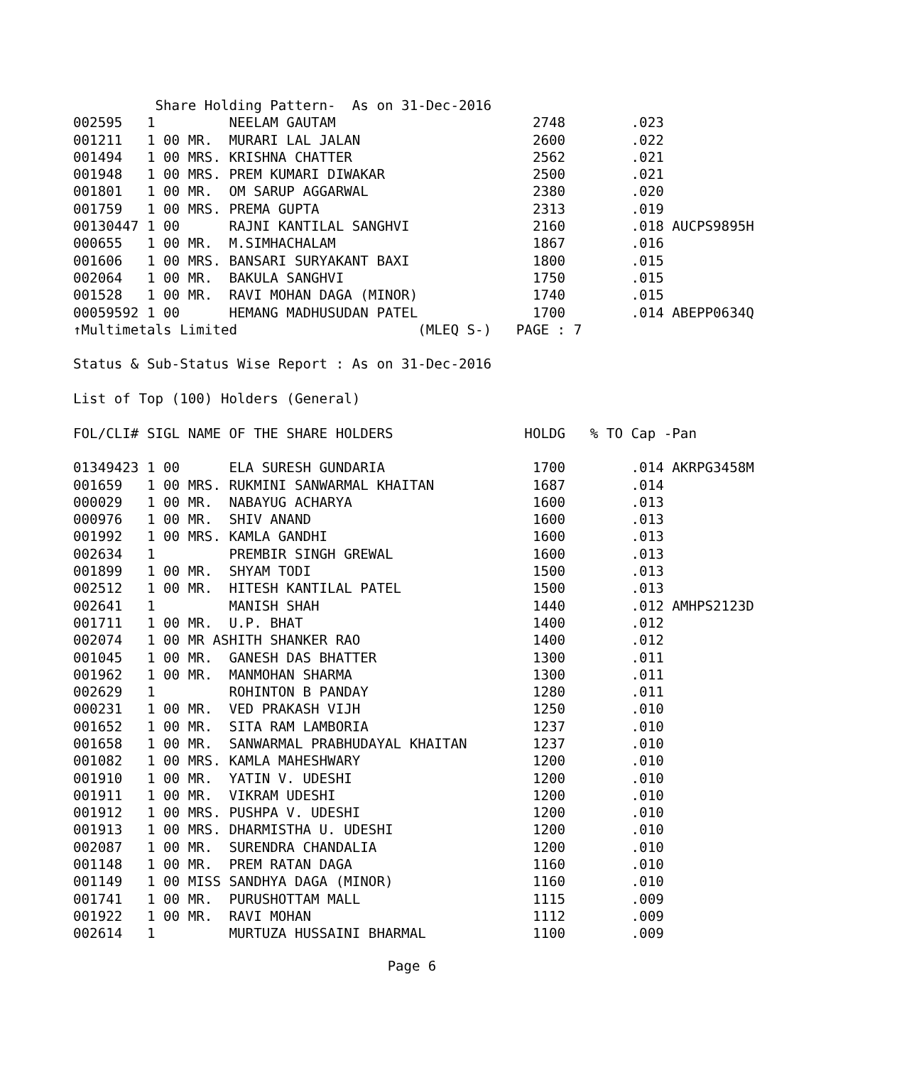Share Holding Pattern-  As on 31-Dec-2016
002595   1         NEELAM GAUTAM                        2748        .023
001211   1 00 MR.  MURARI LAL JALAN                     2600        .022
001494   1 00 MRS. KRISHNA CHATTER                      2562        .021
001948   1 00 MRS. PREM KUMARI DIWAKAR                  2500        .021
001801   1 00 MR.  OM SARUP AGGARWAL                    2380        .020
001759   1 00 MRS. PREMA GUPTA                          2313        .019
00130447 1 00      RAJNI KANTILAL SANGHVI               2160        .018 AUCPS9895H
000655   1 00 MR.  M.SIMHACHALAM                        1867        .016
001606   1 00 MRS. BANSARI SURYAKANT BAXI               1800        .015
002064   1 00 MR.  BAKULA SANGHVI                       1750        .015
001528   1 00 MR.  RAVI MOHAN DAGA (MINOR)              1740        .015
00059592 1 00      HEMANG MADHUSUDAN PATEL              1700        .014 ABEPP0634Q
↑Multimetals Limited                      (MLEQ S-)   PAGE : 7

Status & Sub-Status Wise Report : As on 31-Dec-2016

List of Top (100) Holders (General)

FOL/CLI# SIGL NAME OF THE SHARE HOLDERS                HOLDG   % TO Cap -Pan

01349423 1 00      ELA SURESH GUNDARIA                  1700        .014 AKRPG3458M
001659   1 00 MRS. RUKMINI SANWARMAL KHAITAN            1687        .014
000029   1 00 MR.  NABAYUG ACHARYA                      1600        .013
000976   1 00 MR.  SHIV ANAND                           1600        .013
001992   1 00 MRS. KAMLA GANDHI                         1600        .013
002634   1         PREMBIR SINGH GREWAL                 1600        .013
001899   1 00 MR.  SHYAM TODI                           1500        .013
002512   1 00 MR.  HITESH KANTILAL PATEL                1500        .013
002641   1         MANISH SHAH                          1440        .012 AMHPS2123D
001711   1 00 MR.  U.P. BHAT                            1400        .012
002074   1 00 MR ASHITH SHANKER RAO                     1400        .012
001045   1 00 MR.  GANESH DAS BHATTER                   1300        .011
001962   1 00 MR.  MANMOHAN SHARMA                      1300        .011
002629   1         ROHINTON B PANDAY                    1280        .011
000231   1 00 MR.  VED PRAKASH VIJH                     1250        .010
001652   1 00 MR.  SITA RAM LAMBORIA                    1237        .010
001658   1 00 MR.  SANWARMAL PRABHUDAYAL KHAITAN        1237        .010
001082   1 00 MRS. KAMLA MAHESHWARY                     1200        .010
001910   1 00 MR.  YATIN V. UDESHI                      1200        .010
001911   1 00 MR.  VIKRAM UDESHI                        1200        .010
001912   1 00 MRS. PUSHPA V. UDESHI                     1200        .010
001913   1 00 MRS. DHARMISTHA U. UDESHI                 1200        .010
002087   1 00 MR.  SURENDRA CHANDALIA                   1200        .010
001148   1 00 MR.  PREM RATAN DAGA                      1160        .010
001149   1 00 MISS SANDHYA DAGA (MINOR)                 1160        .010
001741   1 00 MR.  PURUSHOTTAM MALL                     1115        .009
001922   1 00 MR.  RAVI MOHAN                           1112        .009
002614   1         MURTUZA HUSSAINI BHARMAL             1100        .009
Page 6